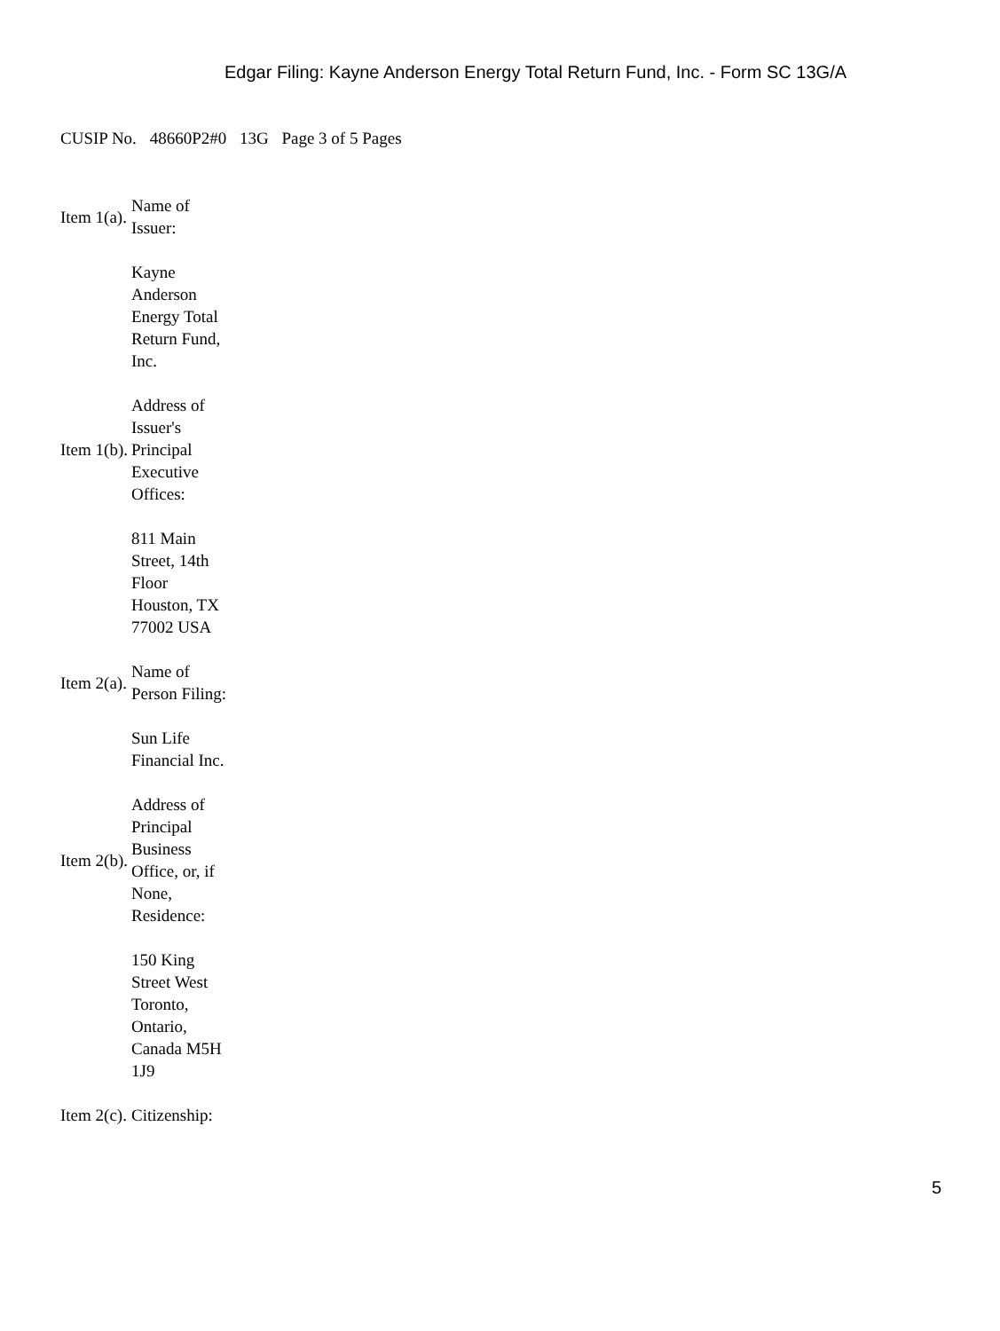Edgar Filing: Kayne Anderson Energy Total Return Fund, Inc. - Form SC 13G/A
CUSIP No. 48660P2#0 13G Page 3 of 5 Pages
| Item 1(a). | Name of Issuer: |
| | Kayne Anderson Energy Total Return Fund, Inc. |
| Item 1(b). | Address of Issuer's Principal Executive Offices: |
| | 811 Main Street, 14th Floor Houston, TX 77002 USA |
| Item 2(a). | Name of Person Filing: |
| | Sun Life Financial Inc. |
| Item 2(b). | Address of Principal Business Office, or, if None, Residence: |
| | 150 King Street West Toronto, Ontario, Canada M5H 1J9 |
| Item 2(c). | Citizenship: |
5